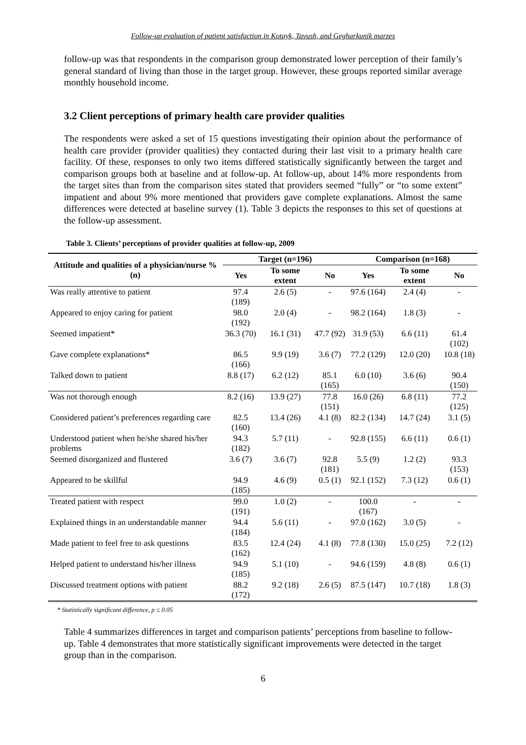Follow-up evaluation of patient satisfaction in Kotayk, Tavush, and Gegharkunik marzes
follow-up was that respondents in the comparison group demonstrated lower perception of their family’s general standard of living than those in the target group. However, these groups reported similar average monthly household income.
3.2 Client perceptions of primary health care provider qualities
The respondents were asked a set of 15 questions investigating their opinion about the performance of health care provider (provider qualities) they contacted during their last visit to a primary health care facility. Of these, responses to only two items differed statistically significantly between the target and comparison groups both at baseline and at follow-up. At follow-up, about 14% more respondents from the target sites than from the comparison sites stated that providers seemed “fully” or “to some extent” impatient and about 9% more mentioned that providers gave complete explanations. Almost the same differences were detected at baseline survey (1). Table 3 depicts the responses to this set of questions at the follow-up assessment.
Table 3. Clients’ perceptions of provider qualities at follow-up, 2009
| Attitude and qualities of a physician/nurse % (n) | Target (n=196) | | | Comparison (n=168) | | |
| --- | --- | --- | --- | --- | --- | --- |
| | Yes | To some extent | No | Yes | To some extent | No |
| Was really attentive to patient | 97.4 (189) | 2.6 (5) | - | 97.6 (164) | 2.4 (4) | - |
| Appeared to enjoy caring for patient | 98.0 (192) | 2.0 (4) | - | 98.2 (164) | 1.8 (3) | - |
| Seemed impatient* | 36.3 (70) | 16.1 (31) | 47.7 (92) | 31.9 (53) | 6.6 (11) | 61.4 (102) |
| Gave complete explanations* | 86.5 (166) | 9.9 (19) | 3.6 (7) | 77.2 (129) | 12.0 (20) | 10.8 (18) |
| Talked down to patient | 8.8 (17) | 6.2 (12) | 85.1 (165) | 6.0 (10) | 3.6 (6) | 90.4 (150) |
| Was not thorough enough | 8.2 (16) | 13.9 (27) | 77.8 (151) | 16.0 (26) | 6.8 (11) | 77.2 (125) |
| Considered patient’s preferences regarding care | 82.5 (160) | 13.4 (26) | 4.1 (8) | 82.2 (134) | 14.7 (24) | 3.1 (5) |
| Understood patient when he/she shared his/her problems | 94.3 (182) | 5.7 (11) | - | 92.8 (155) | 6.6 (11) | 0.6 (1) |
| Seemed disorganized and flustered | 3.6 (7) | 3.6 (7) | 92.8 (181) | 5.5 (9) | 1.2 (2) | 93.3 (153) |
| Appeared to be skillful | 94.9 (185) | 4.6 (9) | 0.5 (1) | 92.1 (152) | 7.3 (12) | 0.6 (1) |
| Treated patient with respect | 99.0 (191) | 1.0 (2) | - | 100.0 (167) | - | - |
| Explained things in an understandable manner | 94.4 (184) | 5.6 (11) | - | 97.0 (162) | 3.0 (5) | - |
| Made patient to feel free to ask questions | 83.5 (162) | 12.4 (24) | 4.1 (8) | 77.8 (130) | 15.0 (25) | 7.2 (12) |
| Helped patient to understand his/her illness | 94.9 (185) | 5.1 (10) | - | 94.6 (159) | 4.8 (8) | 0.6 (1) |
| Discussed treatment options with patient | 88.2 (172) | 9.2 (18) | 2.6 (5) | 87.5 (147) | 10.7 (18) | 1.8 (3) |
* Statistically significant difference, p ≤ 0.05
Table 4 summarizes differences in target and comparison patients’ perceptions from baseline to follow-up. Table 4 demonstrates that more statistically significant improvements were detected in the target group than in the comparison.
6